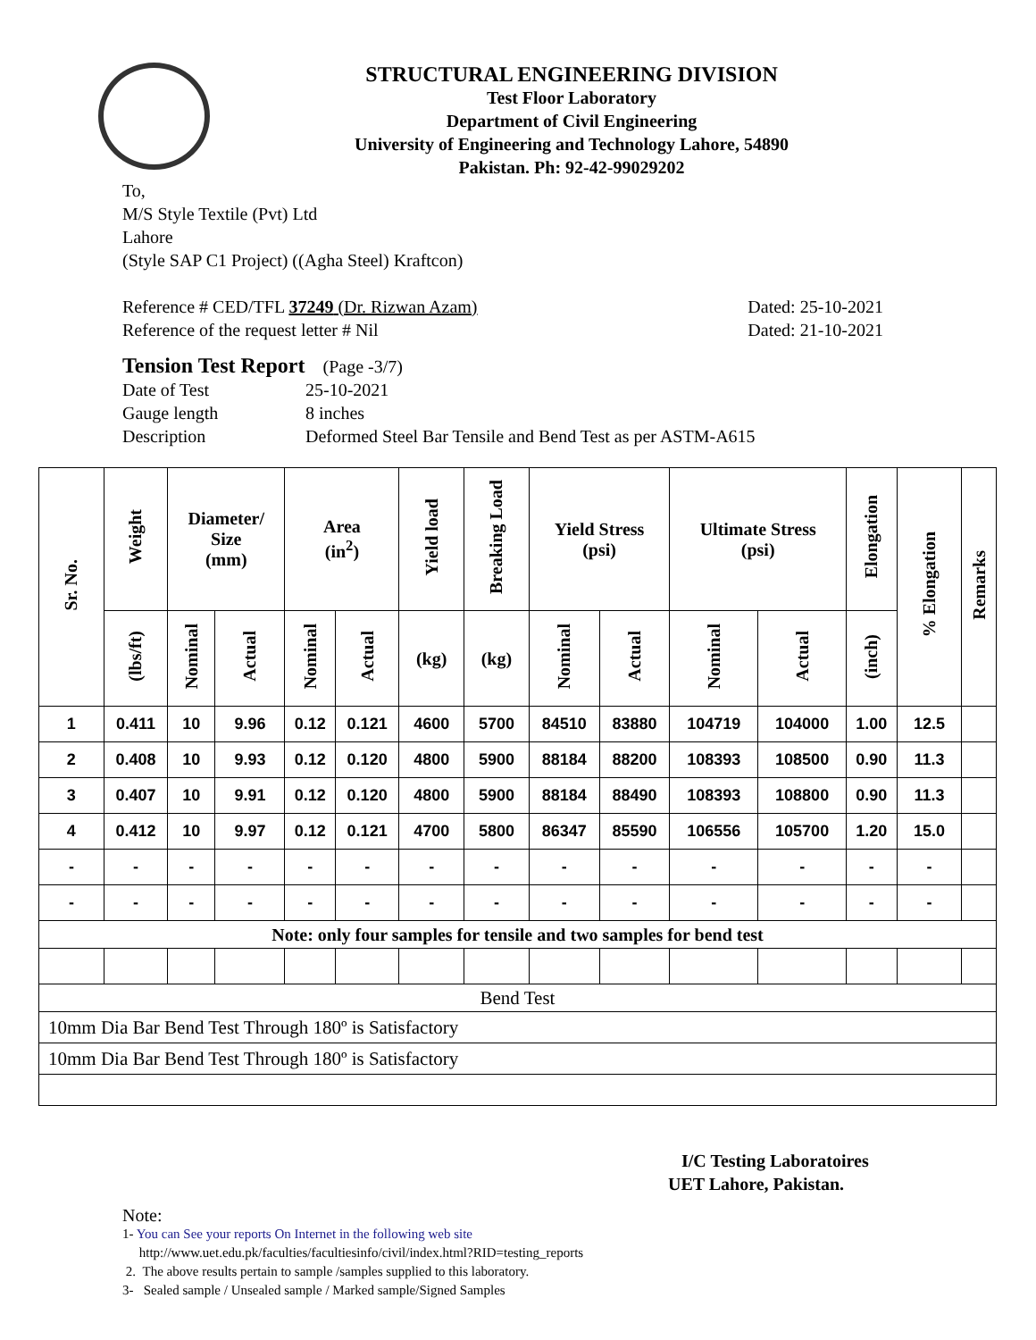STRUCTURAL ENGINEERING DIVISION
Test Floor Laboratory
Department of Civil Engineering
University of Engineering and Technology Lahore, 54890
Pakistan. Ph: 92-42-99029202
To,
M/S Style Textile (Pvt) Ltd
Lahore
(Style SAP C1 Project) ((Agha Steel) Kraftcon)
Reference # CED/TFL 37249 (Dr. Rizwan Azam) Dated: 25-10-2021
Reference of the request letter # Nil Dated: 21-10-2021
Tension Test Report (Page -3/7)
Date of Test 25-10-2021 Gauge length 8 inches Description Deformed Steel Bar Tensile and Bend Test as per ASTM-A615
| Sr. No. | Weight | Diameter/ Size (mm) | | Area (in<sup>2</sup>) | | Yield load | Breaking Load | Yield Stress (psi) | | Ultimate Stress (psi) | | Elongation | % Elongation | Remarks |
| --- | --- | --- | --- | --- | --- | --- | --- | --- | --- | --- | --- | --- | --- | --- |
| | (lbs/ft) | Nominal | Actual | Nominal | Actual | (kg) | (kg) | Nominal | Actual | Nominal | Actual | (inch) | | |
| 1 | 0.411 | 10 | 9.96 | 0.12 | 0.121 | 4600 | 5700 | 84510 | 83880 | 104719 | 104000 | 1.00 | 12.5 | |
| 2 | 0.408 | 10 | 9.93 | 0.12 | 0.120 | 4800 | 5900 | 88184 | 88200 | 108393 | 108500 | 0.90 | 11.3 | |
| 3 | 0.407 | 10 | 9.91 | 0.12 | 0.120 | 4800 | 5900 | 88184 | 88490 | 108393 | 108800 | 0.90 | 11.3 | |
| 4 | 0.412 | 10 | 9.97 | 0.12 | 0.121 | 4700 | 5800 | 86347 | 85590 | 106556 | 105700 | 1.20 | 15.0 | |
| - | - | - | - | - | - | - | - | - | - | - | - | - | - | |
| - | - | - | - | - | - | - | - | - | - | - | - | - | - | |
| Note: only four samples for tensile and two samples for bend test | | | | | | | | | | | | | | |
| Bend Test | | | | | | | | | | | | | | |
| 10mm Dia Bar Bend Test Through 180º is Satisfactory | | | | | | | | | | | | | | |
| 10mm Dia Bar Bend Test Through 180º is Satisfactory | | | | | | | | | | | | | | |
I/C Testing Laboratoires
UET Lahore, Pakistan.
Note:
1- You can See your reports On Internet in the following web site
http://www.uet.edu.pk/faculties/facultiesinfo/civil/index.html?RID=testing_reports
2. The above results pertain to sample /samples supplied to this laboratory.
3- Sealed sample / Unsealed sample / Marked sample/Signed Samples